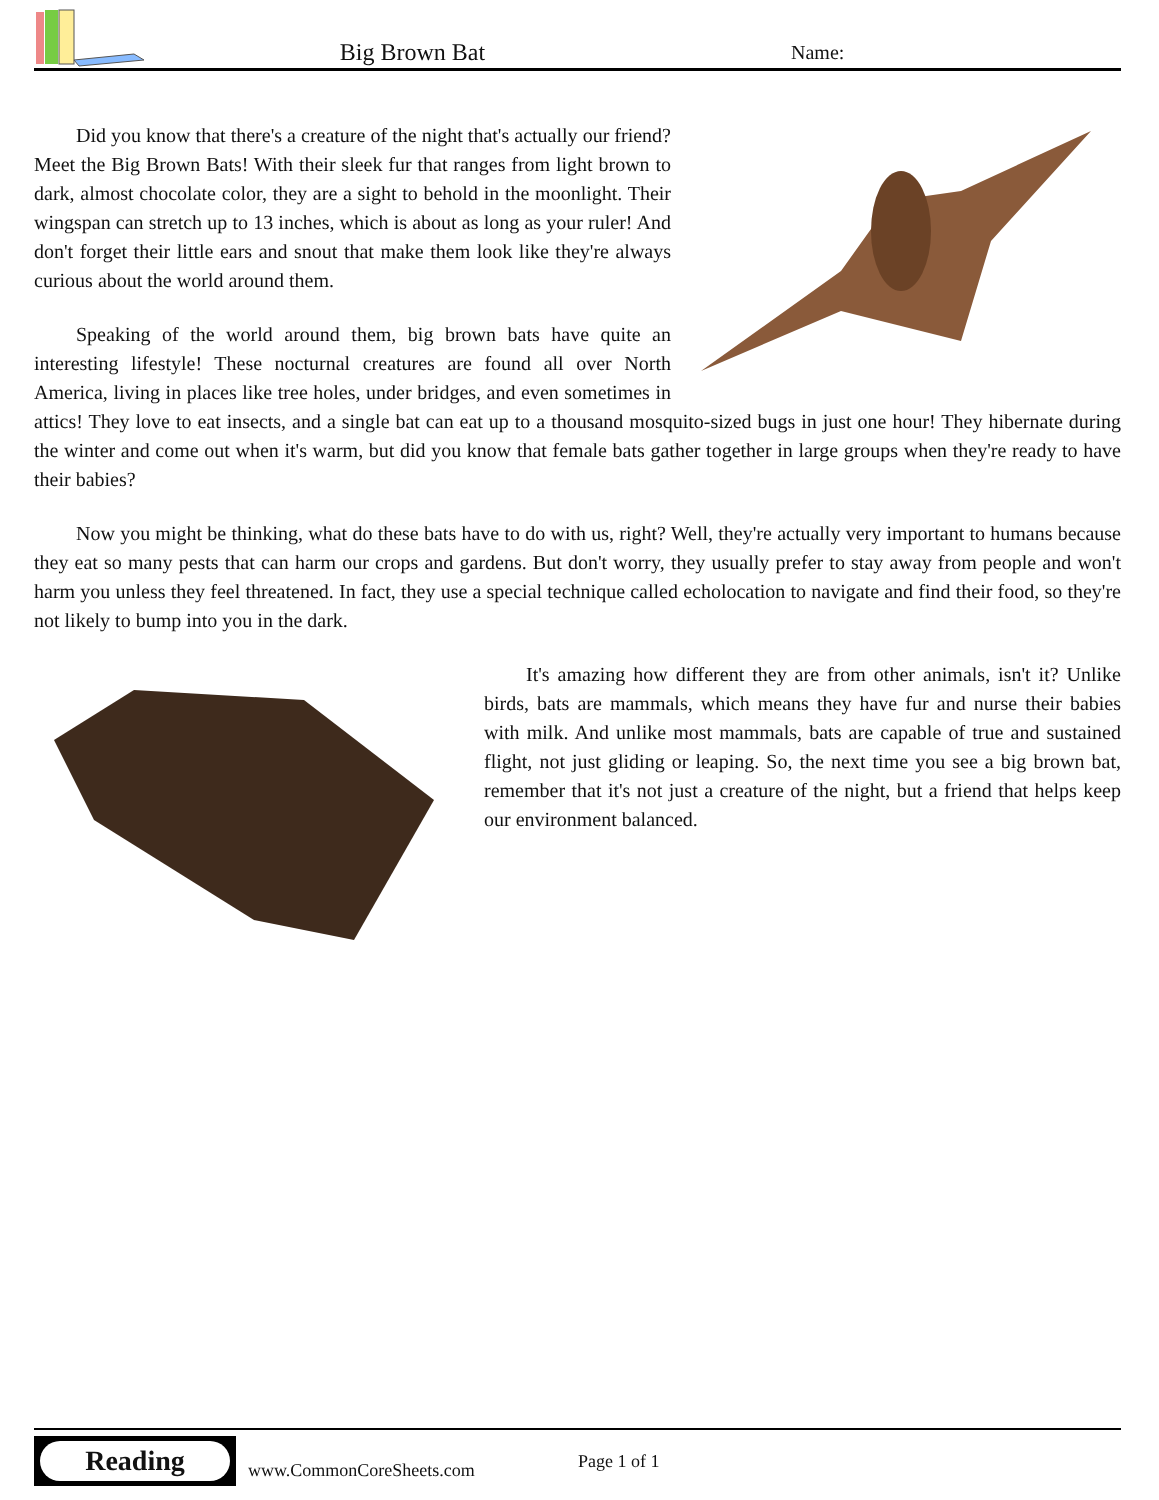Big Brown Bat
Name:
Did you know that there's a creature of the night that's actually our friend? Meet the Big Brown Bats! With their sleek fur that ranges from light brown to dark, almost chocolate color, they are a sight to behold in the moonlight. Their wingspan can stretch up to 13 inches, which is about as long as your ruler! And don't forget their little ears and snout that make them look like they're always curious about the world around them.
Speaking of the world around them, big brown bats have quite an interesting lifestyle! These nocturnal creatures are found all over North America, living in places like tree holes, under bridges, and even sometimes in attics! They love to eat insects, and a single bat can eat up to a thousand mosquito-sized bugs in just one hour! They hibernate during the winter and come out when it's warm, but did you know that female bats gather together in large groups when they're ready to have their babies?
Now you might be thinking, what do these bats have to do with us, right? Well, they're actually very important to humans because they eat so many pests that can harm our crops and gardens. But don't worry, they usually prefer to stay away from people and won't harm you unless they feel threatened. In fact, they use a special technique called echolocation to navigate and find their food, so they're not likely to bump into you in the dark.
It's amazing how different they are from other animals, isn't it? Unlike birds, bats are mammals, which means they have fur and nurse their babies with milk. And unlike most mammals, bats are capable of true and sustained flight, not just gliding or leaping. So, the next time you see a big brown bat, remember that it's not just a creature of the night, but a friend that helps keep our environment balanced.
Reading
www.CommonCoreSheets.com
Page 1 of 1